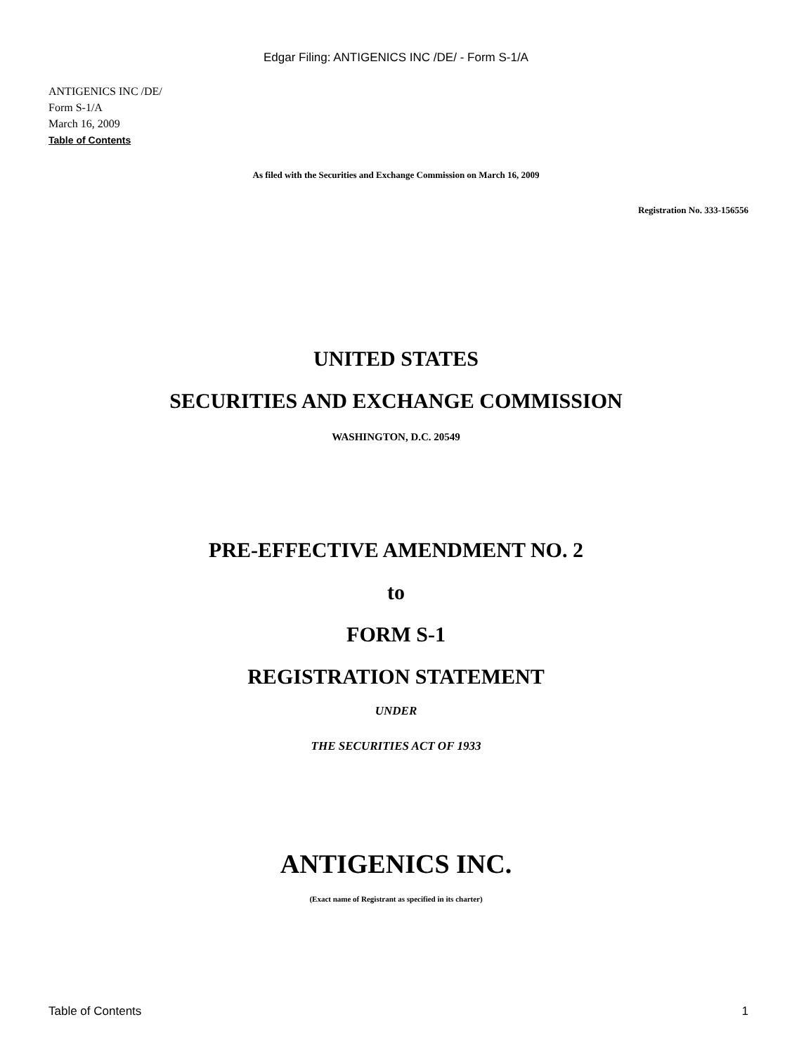Edgar Filing: ANTIGENICS INC /DE/ - Form S-1/A
ANTIGENICS INC /DE/
Form S-1/A
March 16, 2009
Table of Contents
As filed with the Securities and Exchange Commission on March 16, 2009
Registration No. 333-156556
UNITED STATES
SECURITIES AND EXCHANGE COMMISSION
WASHINGTON, D.C. 20549
PRE-EFFECTIVE AMENDMENT NO. 2
to
FORM S-1
REGISTRATION STATEMENT
UNDER
THE SECURITIES ACT OF 1933
ANTIGENICS INC.
(Exact name of Registrant as specified in its charter)
Table of Contents 1